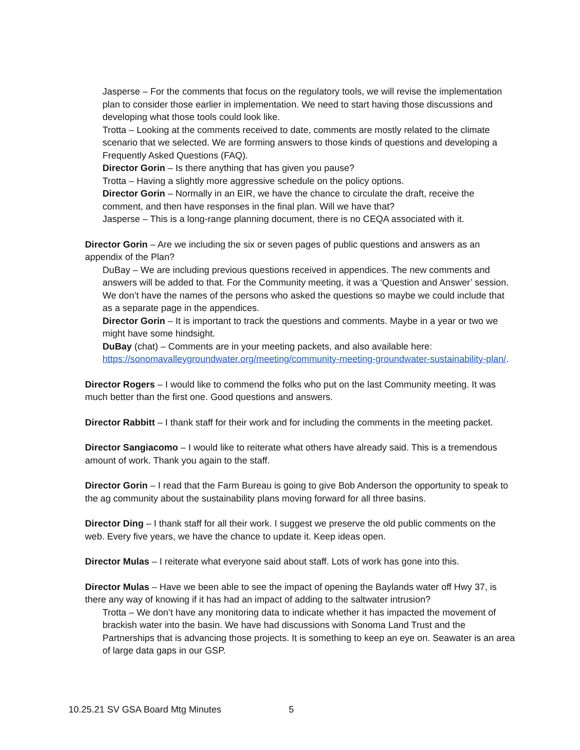Jasperse – For the comments that focus on the regulatory tools, we will revise the implementation plan to consider those earlier in implementation. We need to start having those discussions and developing what those tools could look like.
Trotta – Looking at the comments received to date, comments are mostly related to the climate scenario that we selected. We are forming answers to those kinds of questions and developing a Frequently Asked Questions (FAQ).
Director Gorin – Is there anything that has given you pause?
Trotta – Having a slightly more aggressive schedule on the policy options.
Director Gorin – Normally in an EIR, we have the chance to circulate the draft, receive the comment, and then have responses in the final plan. Will we have that?
Jasperse – This is a long-range planning document, there is no CEQA associated with it.
Director Gorin – Are we including the six or seven pages of public questions and answers as an appendix of the Plan?
DuBay – We are including previous questions received in appendices. The new comments and answers will be added to that. For the Community meeting, it was a ‘Question and Answer’ session. We don’t have the names of the persons who asked the questions so maybe we could include that as a separate page in the appendices.
Director Gorin – It is important to track the questions and comments. Maybe in a year or two we might have some hindsight.
DuBay (chat) – Comments are in your meeting packets, and also available here: https://sonomavalleygroundwater.org/meeting/community-meeting-groundwater-sustainability-plan/.
Director Rogers – I would like to commend the folks who put on the last Community meeting. It was much better than the first one. Good questions and answers.
Director Rabbitt – I thank staff for their work and for including the comments in the meeting packet.
Director Sangiacomo – I would like to reiterate what others have already said. This is a tremendous amount of work. Thank you again to the staff.
Director Gorin – I read that the Farm Bureau is going to give Bob Anderson the opportunity to speak to the ag community about the sustainability plans moving forward for all three basins.
Director Ding – I thank staff for all their work. I suggest we preserve the old public comments on the web. Every five years, we have the chance to update it. Keep ideas open.
Director Mulas – I reiterate what everyone said about staff. Lots of work has gone into this.
Director Mulas – Have we been able to see the impact of opening the Baylands water off Hwy 37, is there any way of knowing if it has had an impact of adding to the saltwater intrusion?
Trotta – We don’t have any monitoring data to indicate whether it has impacted the movement of brackish water into the basin. We have had discussions with Sonoma Land Trust and the Partnerships that is advancing those projects. It is something to keep an eye on. Seawater is an area of large data gaps in our GSP.
10.25.21 SV GSA Board Mtg Minutes 5